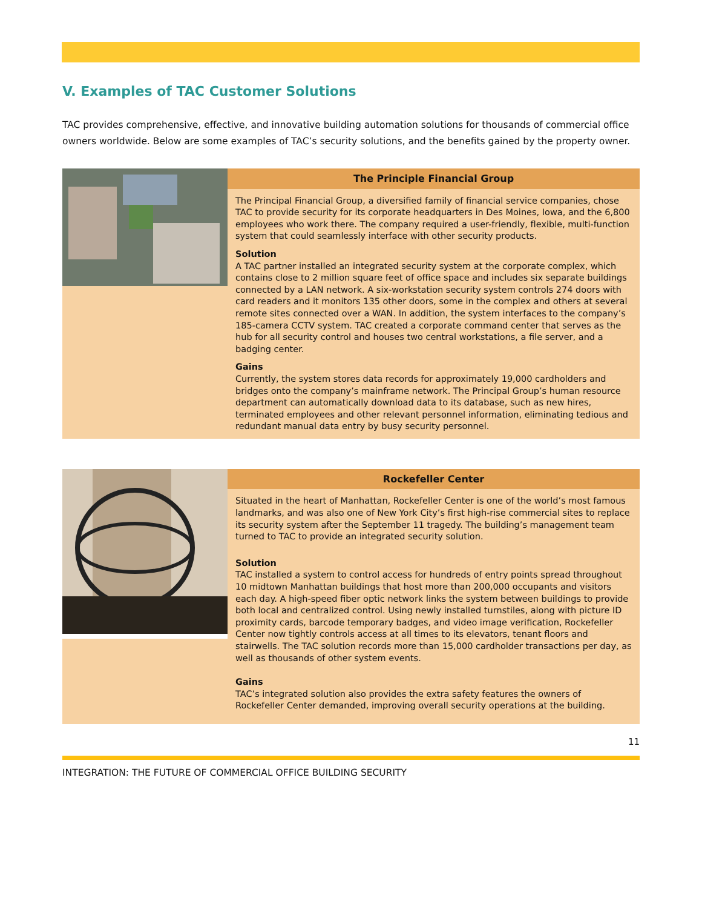V. Examples of TAC Customer Solutions
TAC provides comprehensive, effective, and innovative building automation solutions for thousands of commercial office owners worldwide. Below are some examples of TAC’s security solutions, and the benefits gained by the property owner.
The Principle Financial Group
The Principal Financial Group, a diversified family of financial service companies, chose TAC to provide security for its corporate headquarters in Des Moines, Iowa, and the 6,800 employees who work there. The company required a user-friendly, flexible, multi-function system that could seamlessly interface with other security products.
Solution
A TAC partner installed an integrated security system at the corporate complex, which contains close to 2 million square feet of office space and includes six separate buildings connected by a LAN network. A six-workstation security system controls 274 doors with card readers and it monitors 135 other doors, some in the complex and others at several remote sites connected over a WAN. In addition, the system interfaces to the company’s 185-camera CCTV system. TAC created a corporate command center that serves as the hub for all security control and houses two central workstations, a file server, and a badging center.
Gains
Currently, the system stores data records for approximately 19,000 cardholders and bridges onto the company’s mainframe network. The Principal Group’s human resource department can automatically download data to its database, such as new hires, terminated employees and other relevant personnel information, eliminating tedious and redundant manual data entry by busy security personnel.
Rockefeller Center
Situated in the heart of Manhattan, Rockefeller Center is one of the world’s most famous landmarks, and was also one of New York City’s first high-rise commercial sites to replace its security system after the September 11 tragedy. The building’s management team turned to TAC to provide an integrated security solution.
Solution
TAC installed a system to control access for hundreds of entry points spread throughout 10 midtown Manhattan buildings that host more than 200,000 occupants and visitors each day. A high-speed fiber optic network links the system between buildings to provide both local and centralized control. Using newly installed turnstiles, along with picture ID proximity cards, barcode temporary badges, and video image verification, Rockefeller Center now tightly controls access at all times to its elevators, tenant floors and stairwells. The TAC solution records more than 15,000 cardholder transactions per day, as well as thousands of other system events.
Gains
TAC’s integrated solution also provides the extra safety features the owners of Rockefeller Center demanded, improving overall security operations at the building.
11
INTEGRATION: THE FUTURE OF COMMERCIAL OFFICE BUILDING SECURITY